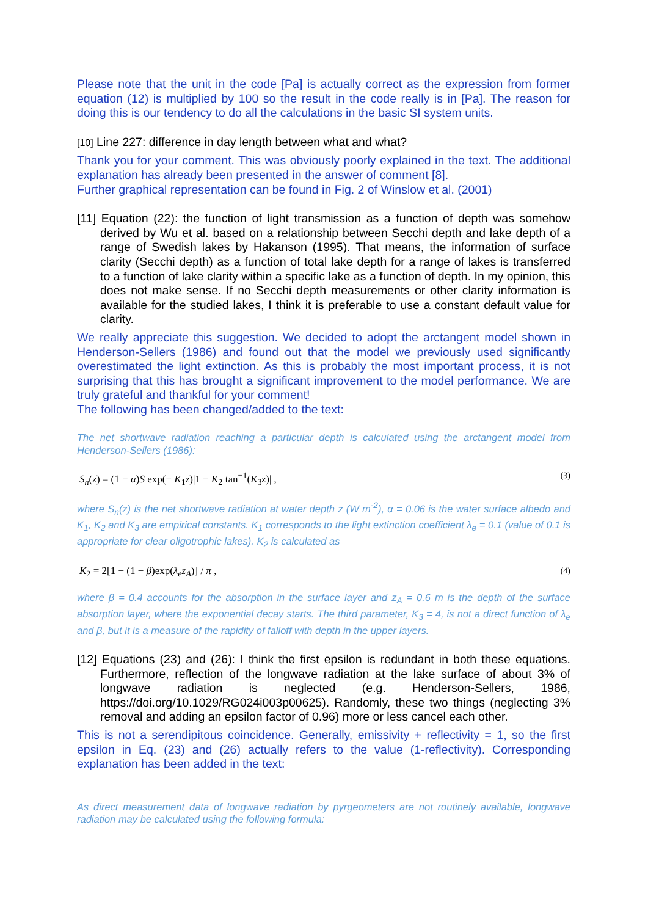Please note that the unit in the code [Pa] is actually correct as the expression from former equation (12) is multiplied by 100 so the result in the code really is in [Pa]. The reason for doing this is our tendency to do all the calculations in the basic SI system units.
[10] Line 227: difference in day length between what and what?
Thank you for your comment. This was obviously poorly explained in the text. The additional explanation has already been presented in the answer of comment [8].
Further graphical representation can be found in Fig. 2 of Winslow et al. (2001)
[11] Equation (22): the function of light transmission as a function of depth was somehow derived by Wu et al. based on a relationship between Secchi depth and lake depth of a range of Swedish lakes by Hakanson (1995). That means, the information of surface clarity (Secchi depth) as a function of total lake depth for a range of lakes is transferred to a function of lake clarity within a specific lake as a function of depth. In my opinion, this does not make sense. If no Secchi depth measurements or other clarity information is available for the studied lakes, I think it is preferable to use a constant default value for clarity.
We really appreciate this suggestion. We decided to adopt the arctangent model shown in Henderson-Sellers (1986) and found out that the model we previously used significantly overestimated the light extinction. As this is probably the most important process, it is not surprising that this has brought a significant improvement to the model performance. We are truly grateful and thankful for your comment!
The following has been changed/added to the text:
The net shortwave radiation reaching a particular depth is calculated using the arctangent model from Henderson-Sellers (1986):
S<sub>n</sub>(z) = (1 − α)S exp(− K<sub>1</sub>z)|1 − K<sub>2</sub> tan<sup>−1</sup>(K<sub>3</sub>z)| , (3)
where S<sub>n</sub>(z) is the net shortwave radiation at water depth z (W m<sup>-2</sup>), α = 0.06 is the water surface albedo and K<sub>1</sub>, K<sub>2</sub> and K<sub>3</sub> are empirical constants. K<sub>1</sub> corresponds to the light extinction coefficient λ<sub>e</sub> = 0.1 (value of 0.1 is appropriate for clear oligotrophic lakes). K<sub>2</sub> is calculated as
K<sub>2</sub> = 2[1 − (1 − β)exp(λ<sub>e</sub>z<sub>A</sub>)] / π , (4)
where β = 0.4 accounts for the absorption in the surface layer and z<sub>A</sub> = 0.6 m is the depth of the surface absorption layer, where the exponential decay starts. The third parameter, K<sub>3</sub> = 4, is not a direct function of λ<sub>e</sub> and β, but it is a measure of the rapidity of falloff with depth in the upper layers.
[12] Equations (23) and (26): I think the first epsilon is redundant in both these equations. Furthermore, reflection of the longwave radiation at the lake surface of about 3% of longwave radiation is neglected (e.g. Henderson-Sellers, 1986, https://doi.org/10.1029/RG024i003p00625). Randomly, these two things (neglecting 3% removal and adding an epsilon factor of 0.96) more or less cancel each other.
This is not a serendipitous coincidence. Generally, emissivity + reflectivity = 1, so the first epsilon in Eq. (23) and (26) actually refers to the value (1-reflectivity). Corresponding explanation has been added in the text:
As direct measurement data of longwave radiation by pyrgeometers are not routinely available, longwave radiation may be calculated using the following formula: